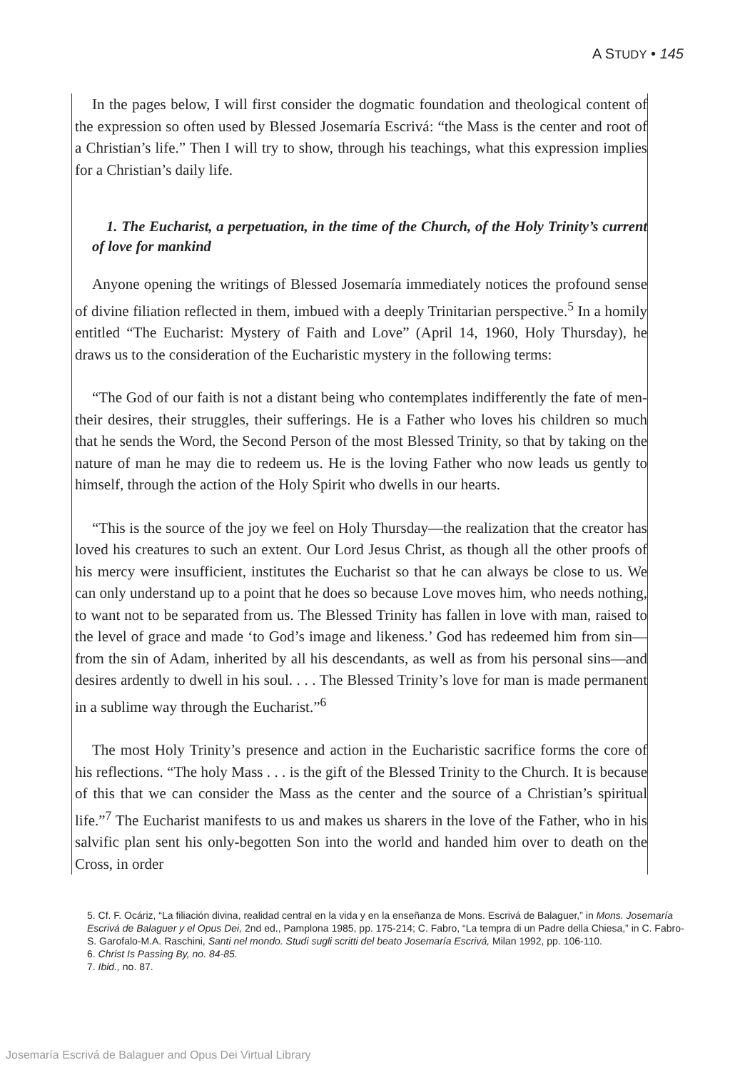A STUDY • 145
In the pages below, I will first consider the dogmatic foundation and theological content of the expression so often used by Blessed Josemaría Escrivá: “the Mass is the center and root of a Christian’s life.” Then I will try to show, through his teachings, what this expression implies for a Christian’s daily life.
1. The Eucharist, a perpetuation, in the time of the Church, of the Holy Trinity’s current of love for mankind
Anyone opening the writings of Blessed Josemaría immediately notices the profound sense of divine filiation reflected in them, imbued with a deeply Trinitarian perspective.<sup>5</sup> In a homily entitled “The Eucharist: Mystery of Faith and Love” (April 14, 1960, Holy Thursday), he draws us to the consideration of the Eucharistic mystery in the following terms:
“The God of our faith is not a distant being who contemplates indifferently the fate of men-their desires, their struggles, their sufferings. He is a Father who loves his children so much that he sends the Word, the Second Person of the most Blessed Trinity, so that by taking on the nature of man he may die to redeem us. He is the loving Father who now leads us gently to himself, through the action of the Holy Spirit who dwells in our hearts.
“This is the source of the joy we feel on Holy Thursday—the realization that the creator has loved his creatures to such an extent. Our Lord Jesus Christ, as though all the other proofs of his mercy were insufficient, institutes the Eucharist so that he can always be close to us. We can only understand up to a point that he does so because Love moves him, who needs nothing, to want not to be separated from us. The Blessed Trinity has fallen in love with man, raised to the level of grace and made ‘to God’s image and likeness.’ God has redeemed him from sin—from the sin of Adam, inherited by all his descendants, as well as from his personal sins—and desires ardently to dwell in his soul. . . . The Blessed Trinity’s love for man is made permanent in a sublime way through the Eucharist.”<sup>6</sup>
The most Holy Trinity’s presence and action in the Eucharistic sacrifice forms the core of his reflections. “The holy Mass . . . is the gift of the Blessed Trinity to the Church. It is because of this that we can consider the Mass as the center and the source of a Christian’s spiritual life.”<sup>7</sup> The Eucharist manifests to us and makes us sharers in the love of the Father, who in his salvific plan sent his only-begotten Son into the world and handed him over to death on the Cross, in order
5. Cf. F. Ocáriz, “La filiación divina, realidad central en la vida y en la enseñanza de Mons. Escrivá de Balaguer,” in Mons. Josemaría Escrivá de Balaguer y el Opus Dei, 2nd ed., Pamplona 1985, pp. 175-214; C. Fabro, “La tempra di un Padre della Chiesa,” in C. Fabro-S. Garofalo-M.A. Raschini, Santi nel mondo. Studi sugli scritti del beato Josemaría Escrivá, Milan 1992, pp. 106-110.
6. Christ Is Passing By, no. 84-85.
7. Ibid., no. 87.
Josemaría Escrivá de Balaguer and Opus Dei Virtual Library